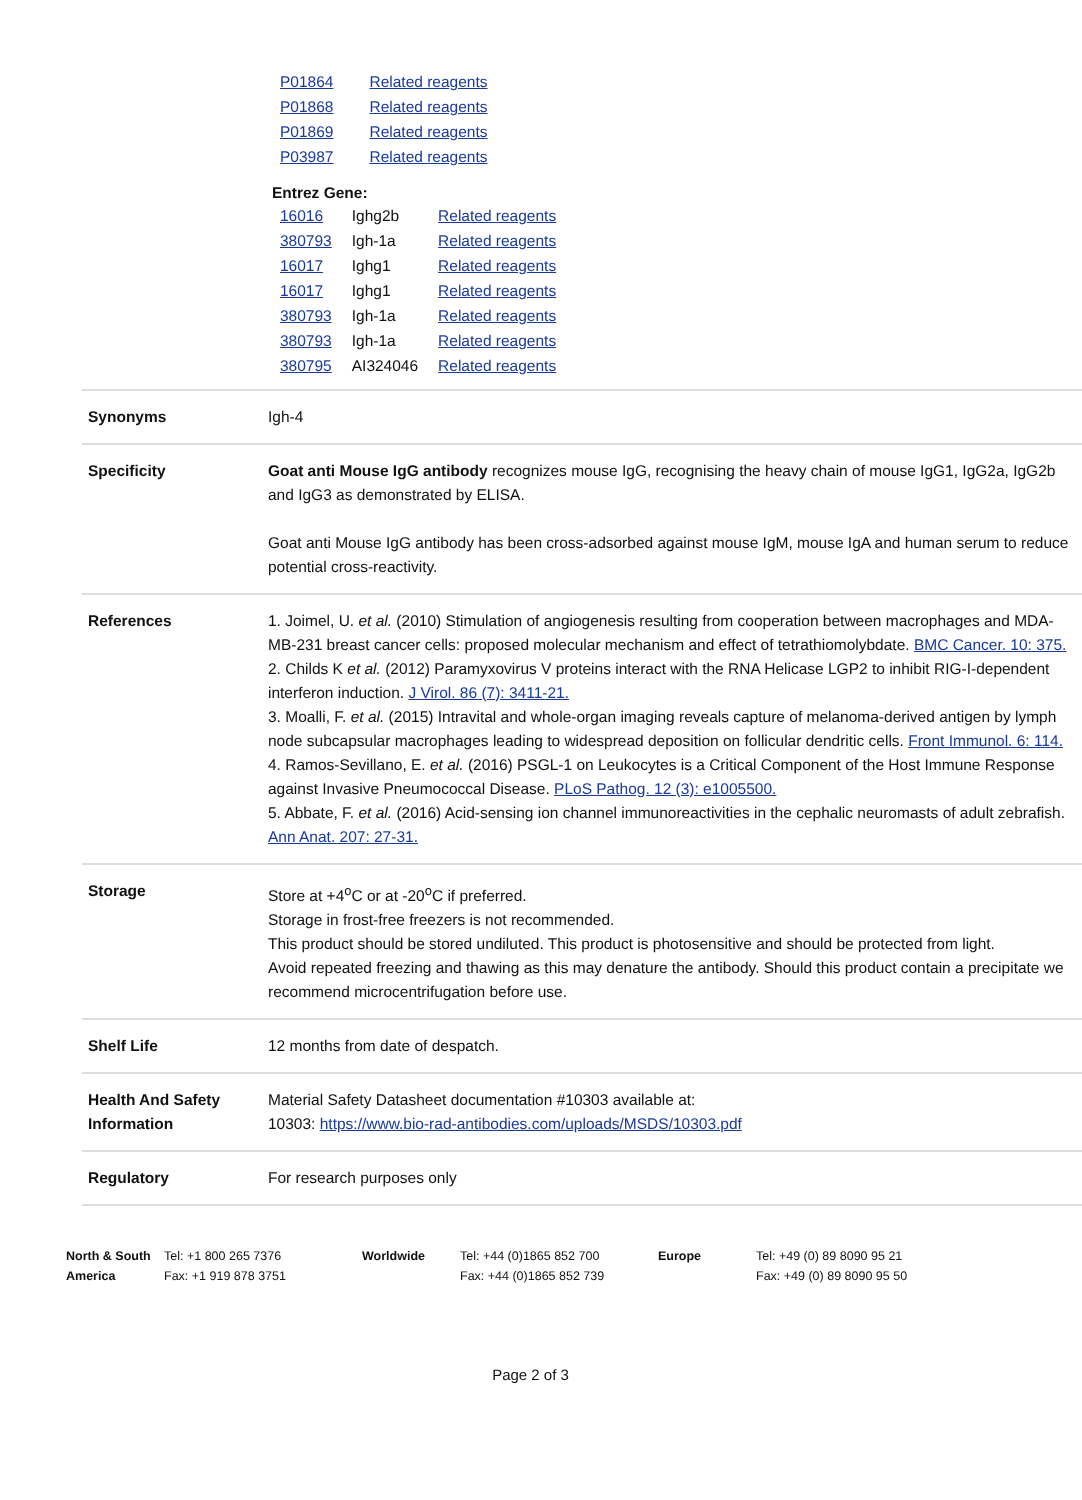| P01864 | Related reagents |
| P01868 | Related reagents |
| P01869 | Related reagents |
| P03987 | Related reagents |
Entrez Gene:
| 16016 | Ighg2b | Related reagents |
| 380793 | Igh-1a | Related reagents |
| 16017 | Ighg1 | Related reagents |
| 16017 | Ighg1 | Related reagents |
| 380793 | Igh-1a | Related reagents |
| 380793 | Igh-1a | Related reagents |
| 380795 | AI324046 | Related reagents |
| Synonyms | Igh-4 |
| Specificity | Goat anti Mouse IgG antibody recognizes mouse IgG, recognising the heavy chain of mouse IgG1, IgG2a, IgG2b and IgG3 as demonstrated by ELISA. Goat anti Mouse IgG antibody has been cross-adsorbed against mouse IgM, mouse IgA and human serum to reduce potential cross-reactivity. |
| References | 1. Joimel, U. et al. (2010) Stimulation of angiogenesis resulting from cooperation between macrophages and MDA-MB-231 breast cancer cells: proposed molecular mechanism and effect of tetrathiomolybdate. BMC Cancer. 10: 375. 2. Childs K et al. (2012) Paramyxovirus V proteins interact with the RNA Helicase LGP2 to inhibit RIG-I-dependent interferon induction. J Virol. 86 (7): 3411-21. 3. Moalli, F. et al. (2015) Intravital and whole-organ imaging reveals capture of melanoma-derived antigen by lymph node subcapsular macrophages leading to widespread deposition on follicular dendritic cells. Front Immunol. 6: 114. 4. Ramos-Sevillano, E. et al. (2016) PSGL-1 on Leukocytes is a Critical Component of the Host Immune Response against Invasive Pneumococcal Disease. PLoS Pathog. 12 (3): e1005500. 5. Abbate, F. et al. (2016) Acid-sensing ion channel immunoreactivities in the cephalic neuromasts of adult zebrafish. Ann Anat. 207: 27-31. |
| Storage | Store at +4<sup>o</sup>C or at -20<sup>o</sup>C if preferred. Storage in frost-free freezers is not recommended. This product should be stored undiluted. This product is photosensitive and should be protected from light. Avoid repeated freezing and thawing as this may denature the antibody. Should this product contain a precipitate we recommend microcentrifugation before use. |
| Shelf Life | 12 months from date of despatch. |
| Health And Safety Information | Material Safety Datasheet documentation #10303 available at: 10303: https://www.bio-rad-antibodies.com/uploads/MSDS/10303.pdf |
| Regulatory | For research purposes only |
North & South America
Tel: +1 800 265 7376
Fax: +1 919 878 3751
Worldwide Tel: +44 (0)1865 852 700
Fax: +44 (0)1865 852 739
Europe Tel: +49 (0) 89 8090 95 21
Fax: +49 (0) 89 8090 95 50
Page 2 of 3